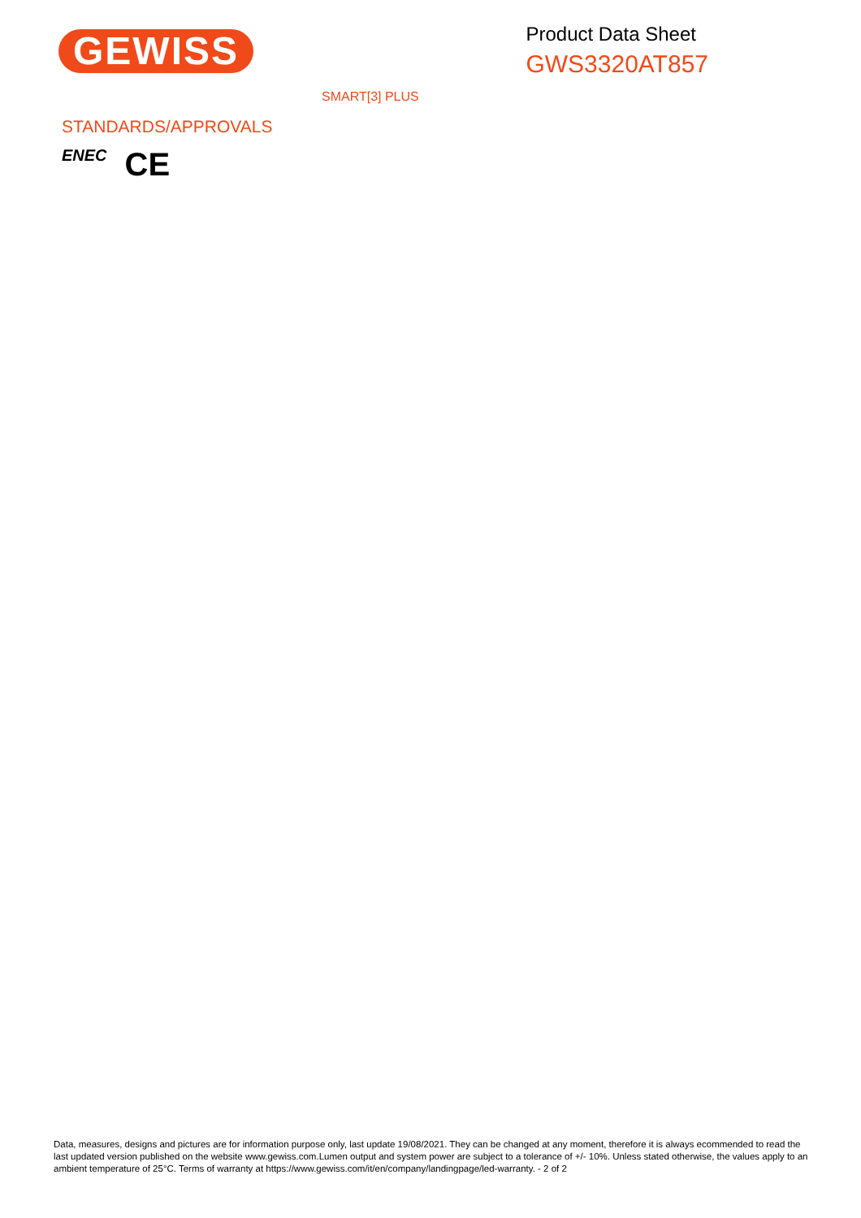GEWISS
Product Data Sheet
GWS3320AT857
SMART[3] PLUS
STANDARDS/APPROVALS
ENEC CE
Data, measures, designs and pictures are for information purpose only, last update 19/08/2021. They can be changed at any moment, therefore it is always ecommended to read the last updated version published on the website www.gewiss.com.Lumen output and system power are subject to a tolerance of +/- 10%. Unless stated otherwise, the values apply to an ambient temperature of 25°C. Terms of warranty at https://www.gewiss.com/it/en/company/landingpage/led-warranty. - 2 of 2